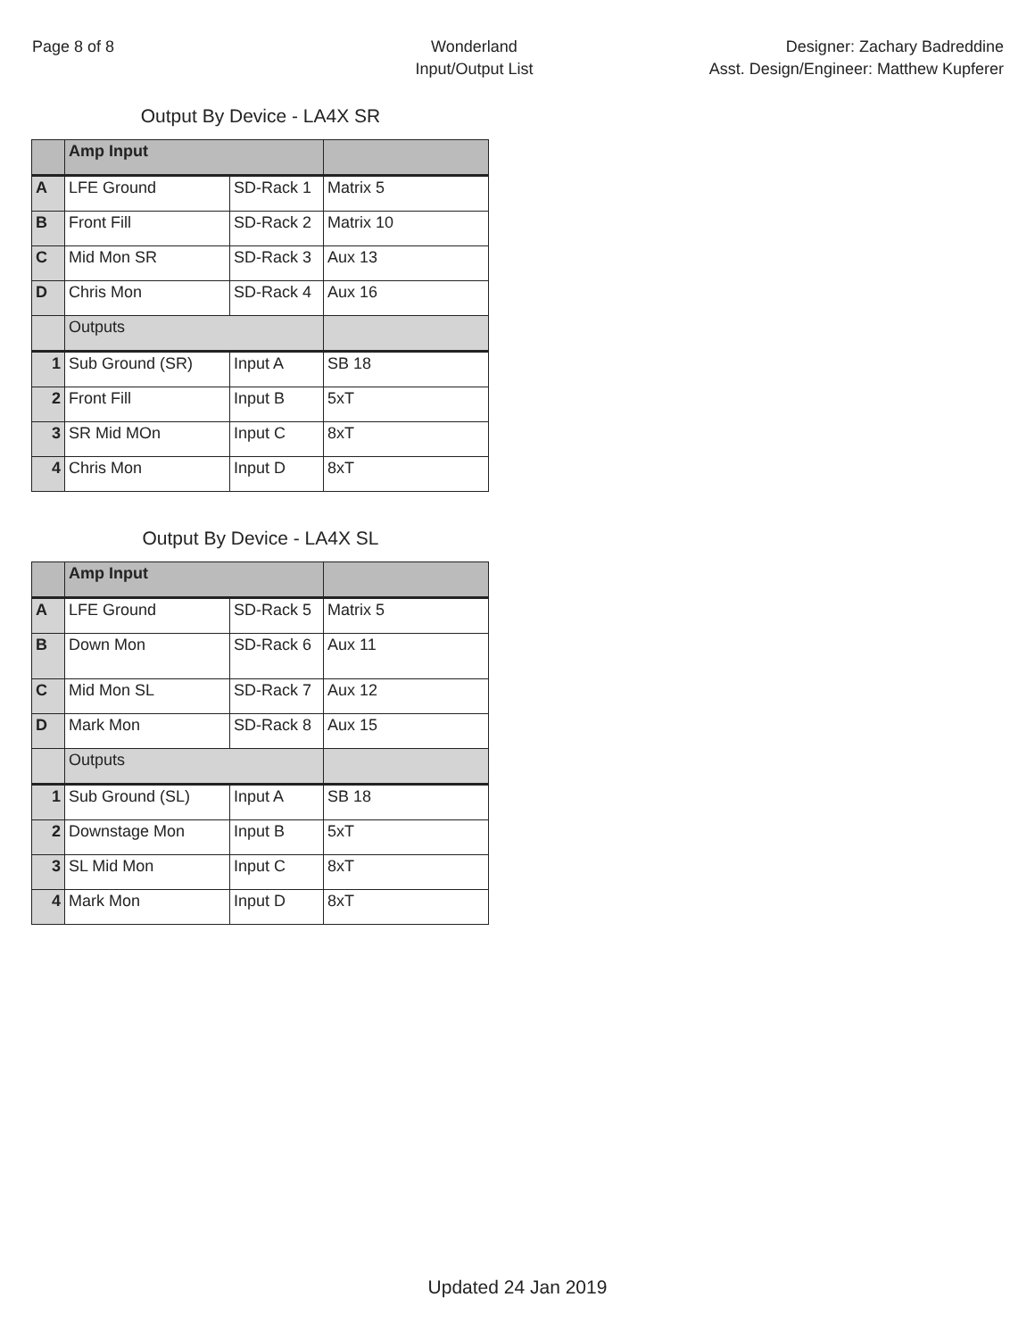Page 8 of 8 Wonderland
Input/Output List
Designer: Zachary Badreddine
Asst. Design/Engineer: Matthew Kupferer
Output By Device - LA4X SR
| | Amp Input | | |
| A | LFE Ground | SD-Rack 1 | Matrix 5 |
| B | Front Fill | SD-Rack 2 | Matrix 10 |
| C | Mid Mon SR | SD-Rack 3 | Aux 13 |
| D | Chris Mon | SD-Rack 4 | Aux 16 |
| | Outputs | | |
| 1 | Sub Ground (SR) | Input A | SB 18 |
| 2 | Front Fill | Input B | 5xT |
| 3 | SR Mid MOn | Input C | 8xT |
| 4 | Chris Mon | Input D | 8xT |
Output By Device - LA4X SL
| | Amp Input | | |
| A | LFE Ground | SD-Rack 5 | Matrix 5 |
| B | Down Mon | SD-Rack 6 | Aux 11 |
| C | Mid Mon SL | SD-Rack 7 | Aux 12 |
| D | Mark Mon | SD-Rack 8 | Aux 15 |
| | Outputs | | |
| 1 | Sub Ground (SL) | Input A | SB 18 |
| 2 | Downstage Mon | Input B | 5xT |
| 3 | SL Mid Mon | Input C | 8xT |
| 4 | Mark Mon | Input D | 8xT |
Updated 24 Jan 2019